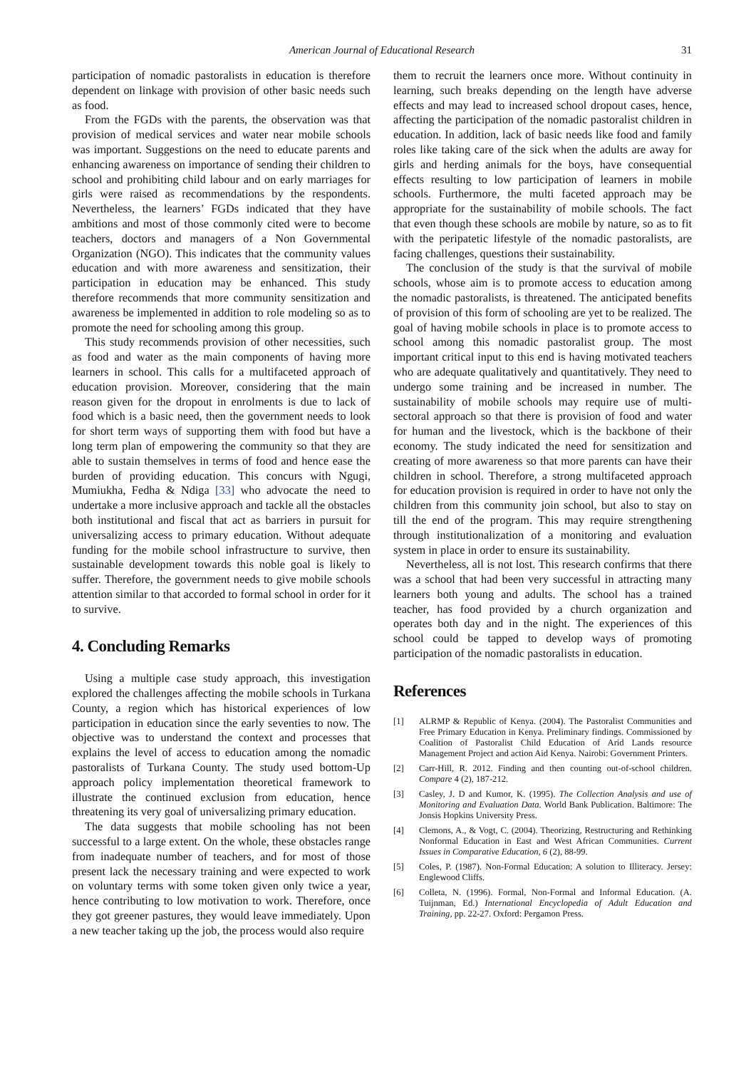American Journal of Educational Research 31
participation of nomadic pastoralists in education is therefore dependent on linkage with provision of other basic needs such as food.
From the FGDs with the parents, the observation was that provision of medical services and water near mobile schools was important. Suggestions on the need to educate parents and enhancing awareness on importance of sending their children to school and prohibiting child labour and on early marriages for girls were raised as recommendations by the respondents. Nevertheless, the learners’ FGDs indicated that they have ambitions and most of those commonly cited were to become teachers, doctors and managers of a Non Governmental Organization (NGO). This indicates that the community values education and with more awareness and sensitization, their participation in education may be enhanced. This study therefore recommends that more community sensitization and awareness be implemented in addition to role modeling so as to promote the need for schooling among this group.
This study recommends provision of other necessities, such as food and water as the main components of having more learners in school. This calls for a multifaceted approach of education provision. Moreover, considering that the main reason given for the dropout in enrolments is due to lack of food which is a basic need, then the government needs to look for short term ways of supporting them with food but have a long term plan of empowering the community so that they are able to sustain themselves in terms of food and hence ease the burden of providing education. This concurs with Ngugi, Mumiukha, Fedha & Ndiga [33] who advocate the need to undertake a more inclusive approach and tackle all the obstacles both institutional and fiscal that act as barriers in pursuit for universalizing access to primary education. Without adequate funding for the mobile school infrastructure to survive, then sustainable development towards this noble goal is likely to suffer. Therefore, the government needs to give mobile schools attention similar to that accorded to formal school in order for it to survive.
4. Concluding Remarks
Using a multiple case study approach, this investigation explored the challenges affecting the mobile schools in Turkana County, a region which has historical experiences of low participation in education since the early seventies to now. The objective was to understand the context and processes that explains the level of access to education among the nomadic pastoralists of Turkana County. The study used bottom-Up approach policy implementation theoretical framework to illustrate the continued exclusion from education, hence threatening its very goal of universalizing primary education.
The data suggests that mobile schooling has not been successful to a large extent. On the whole, these obstacles range from inadequate number of teachers, and for most of those present lack the necessary training and were expected to work on voluntary terms with some token given only twice a year, hence contributing to low motivation to work. Therefore, once they got greener pastures, they would leave immediately. Upon a new teacher taking up the job, the process would also require
them to recruit the learners once more. Without continuity in learning, such breaks depending on the length have adverse effects and may lead to increased school dropout cases, hence, affecting the participation of the nomadic pastoralist children in education. In addition, lack of basic needs like food and family roles like taking care of the sick when the adults are away for girls and herding animals for the boys, have consequential effects resulting to low participation of learners in mobile schools. Furthermore, the multi faceted approach may be appropriate for the sustainability of mobile schools. The fact that even though these schools are mobile by nature, so as to fit with the peripatetic lifestyle of the nomadic pastoralists, are facing challenges, questions their sustainability.
The conclusion of the study is that the survival of mobile schools, whose aim is to promote access to education among the nomadic pastoralists, is threatened. The anticipated benefits of provision of this form of schooling are yet to be realized. The goal of having mobile schools in place is to promote access to school among this nomadic pastoralist group. The most important critical input to this end is having motivated teachers who are adequate qualitatively and quantitatively. They need to undergo some training and be increased in number. The sustainability of mobile schools may require use of multi-sectoral approach so that there is provision of food and water for human and the livestock, which is the backbone of their economy. The study indicated the need for sensitization and creating of more awareness so that more parents can have their children in school. Therefore, a strong multifaceted approach for education provision is required in order to have not only the children from this community join school, but also to stay on till the end of the program. This may require strengthening through institutionalization of a monitoring and evaluation system in place in order to ensure its sustainability.
Nevertheless, all is not lost. This research confirms that there was a school that had been very successful in attracting many learners both young and adults. The school has a trained teacher, has food provided by a church organization and operates both day and in the night. The experiences of this school could be tapped to develop ways of promoting participation of the nomadic pastoralists in education.
References
[1] ALRMP & Republic of Kenya. (2004). The Pastoralist Communities and Free Primary Education in Kenya. Preliminary findings. Commissioned by Coalition of Pastoralist Child Education of Arid Lands resource Management Project and action Aid Kenya. Nairobi: Government Printers.
[2] Carr-Hill, R. 2012. Finding and then counting out-of-school children. Compare 4 (2), 187-212.
[3] Casley, J. D and Kumor, K. (1995). The Collection Analysis and use of Monitoring and Evaluation Data. World Bank Publication. Baltimore: The Jonsis Hopkins University Press.
[4] Clemons, A., & Vogt, C. (2004). Theorizing, Restructuring and Rethinking Nonformal Education in East and West African Communities. Current Issues in Comparative Education, 6 (2), 88-99.
[5] Coles, P. (1987). Non-Formal Education: A solution to Illiteracy. Jersey: Englewood Cliffs.
[6] Colleta, N. (1996). Formal, Non-Formal and Informal Education. (A. Tuijnman, Ed.) International Encyclopedia of Adult Education and Training, pp. 22-27. Oxford: Pergamon Press.